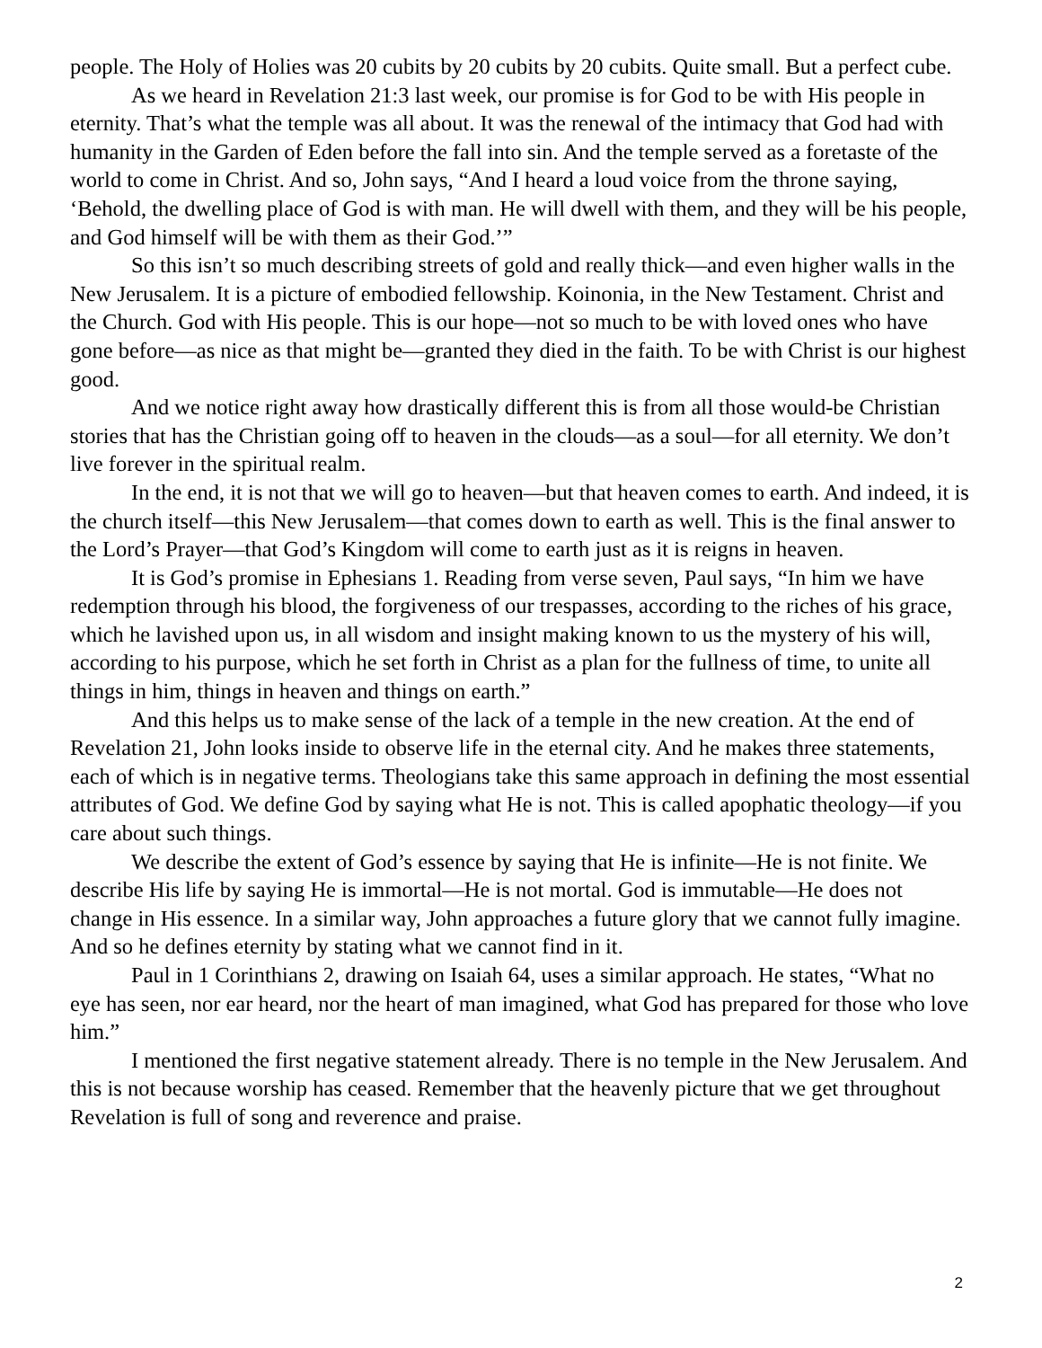people. The Holy of Holies was 20 cubits by 20 cubits by 20 cubits. Quite small. But a perfect cube.
As we heard in Revelation 21:3 last week, our promise is for God to be with His people in eternity. That’s what the temple was all about. It was the renewal of the intimacy that God had with humanity in the Garden of Eden before the fall into sin. And the temple served as a foretaste of the world to come in Christ. And so, John says, “And I heard a loud voice from the throne saying, ‘Behold, the dwelling place of God is with man. He will dwell with them, and they will be his people, and God himself will be with them as their God.’”
So this isn’t so much describing streets of gold and really thick—and even higher walls in the New Jerusalem. It is a picture of embodied fellowship. Koinonia, in the New Testament. Christ and the Church. God with His people. This is our hope—not so much to be with loved ones who have gone before—as nice as that might be—granted they died in the faith. To be with Christ is our highest good.
And we notice right away how drastically different this is from all those would-be Christian stories that has the Christian going off to heaven in the clouds—as a soul—for all eternity. We don’t live forever in the spiritual realm.
In the end, it is not that we will go to heaven—but that heaven comes to earth. And indeed, it is the church itself—this New Jerusalem—that comes down to earth as well. This is the final answer to the Lord’s Prayer—that God’s Kingdom will come to earth just as it is reigns in heaven.
It is God’s promise in Ephesians 1. Reading from verse seven, Paul says, “In him we have redemption through his blood, the forgiveness of our trespasses, according to the riches of his grace, which he lavished upon us, in all wisdom and insight making known to us the mystery of his will, according to his purpose, which he set forth in Christ as a plan for the fullness of time, to unite all things in him, things in heaven and things on earth.”
And this helps us to make sense of the lack of a temple in the new creation. At the end of Revelation 21, John looks inside to observe life in the eternal city. And he makes three statements, each of which is in negative terms. Theologians take this same approach in defining the most essential attributes of God. We define God by saying what He is not. This is called apophatic theology—if you care about such things.
We describe the extent of God’s essence by saying that He is infinite—He is not finite. We describe His life by saying He is immortal—He is not mortal. God is immutable—He does not change in His essence. In a similar way, John approaches a future glory that we cannot fully imagine. And so he defines eternity by stating what we cannot find in it.
Paul in 1 Corinthians 2, drawing on Isaiah 64, uses a similar approach. He states, “What no eye has seen, nor ear heard, nor the heart of man imagined, what God has prepared for those who love him.”
I mentioned the first negative statement already. There is no temple in the New Jerusalem. And this is not because worship has ceased. Remember that the heavenly picture that we get throughout Revelation is full of song and reverence and praise.
2